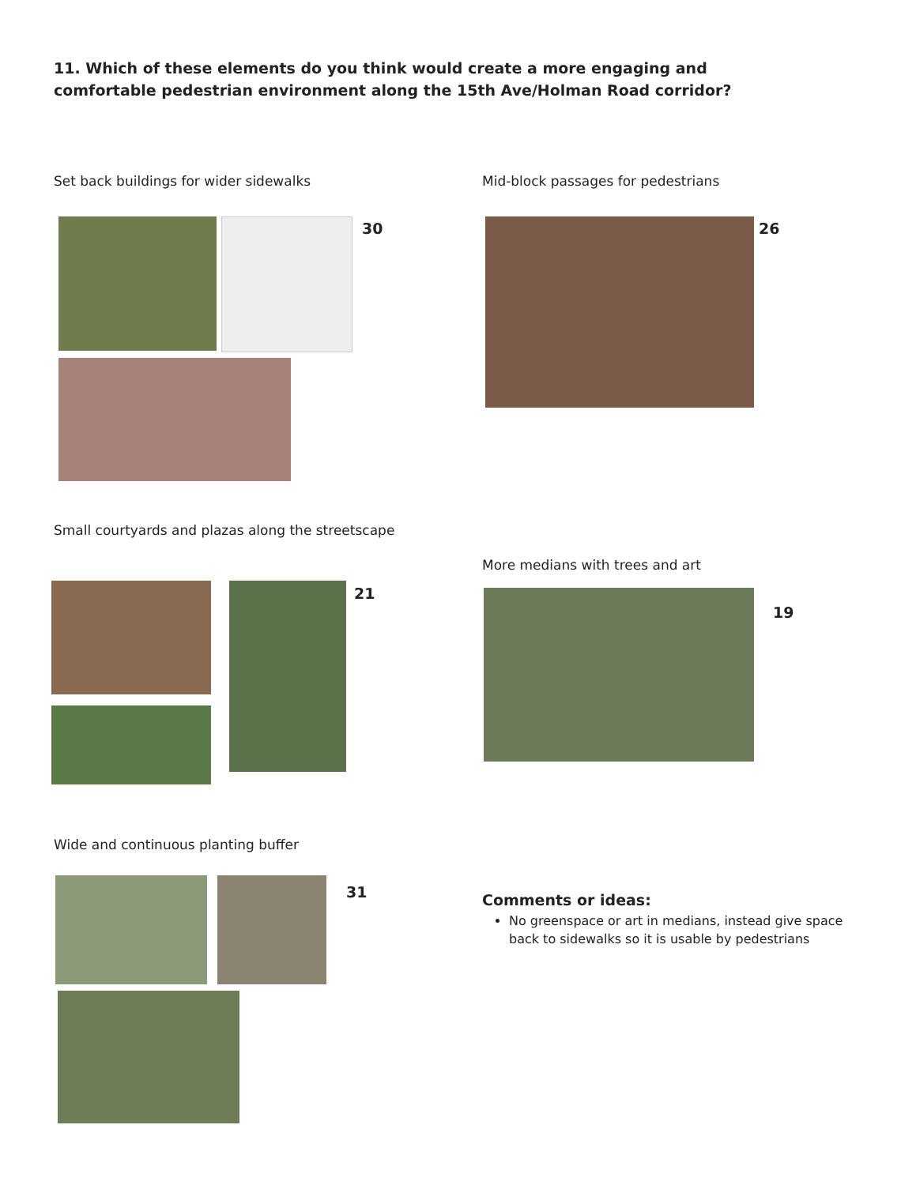11. Which of these elements do you think would create a more engaging and comfortable pedestrian environment along the 15th Ave/Holman Road corridor?
Set back buildings for wider sidewalks
30
Mid-block passages for pedestrians
26
Small courtyards and plazas along the streetscape
21
More medians with trees and art
19
Wide and continuous planting buffer
31
Comments or ideas:
No greenspace or art in medians, instead give space back to sidewalks so it is usable by pedestrians